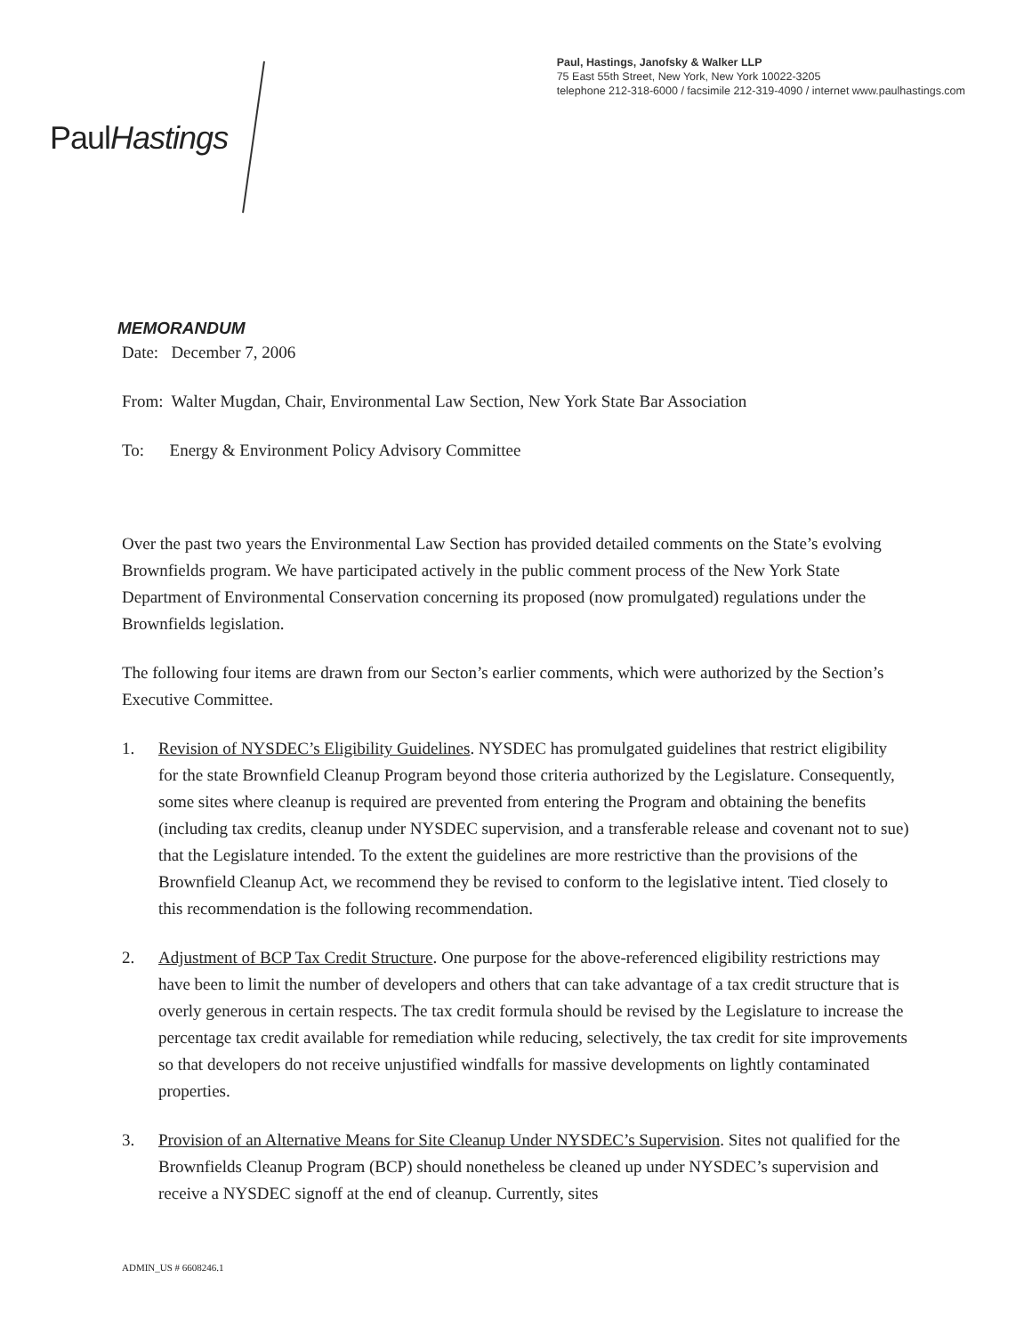PaulHastings
Paul, Hastings, Janofsky & Walker LLP
75 East 55th Street, New York, New York 10022-3205
telephone 212-318-6000 / facsimile 212-319-4090 / internet www.paulhastings.com
MEMORANDUM
Date: December 7, 2006
From: Walter Mugdan, Chair, Environmental Law Section, New York State Bar Association
To: Energy & Environment Policy Advisory Committee
Over the past two years the Environmental Law Section has provided detailed comments on the State’s evolving Brownfields program. We have participated actively in the public comment process of the New York State Department of Environmental Conservation concerning its proposed (now promulgated) regulations under the Brownfields legislation.
The following four items are drawn from our Secton’s earlier comments, which were authorized by the Section’s Executive Committee.
1. Revision of NYSDEC’s Eligibility Guidelines. NYSDEC has promulgated guidelines that restrict eligibility for the state Brownfield Cleanup Program beyond those criteria authorized by the Legislature. Consequently, some sites where cleanup is required are prevented from entering the Program and obtaining the benefits (including tax credits, cleanup under NYSDEC supervision, and a transferable release and covenant not to sue) that the Legislature intended. To the extent the guidelines are more restrictive than the provisions of the Brownfield Cleanup Act, we recommend they be revised to conform to the legislative intent. Tied closely to this recommendation is the following recommendation.
2. Adjustment of BCP Tax Credit Structure. One purpose for the above-referenced eligibility restrictions may have been to limit the number of developers and others that can take advantage of a tax credit structure that is overly generous in certain respects. The tax credit formula should be revised by the Legislature to increase the percentage tax credit available for remediation while reducing, selectively, the tax credit for site improvements so that developers do not receive unjustified windfalls for massive developments on lightly contaminated properties.
3. Provision of an Alternative Means for Site Cleanup Under NYSDEC’s Supervision. Sites not qualified for the Brownfields Cleanup Program (BCP) should nonetheless be cleaned up under NYSDEC’s supervision and receive a NYSDEC signoff at the end of cleanup. Currently, sites
ADMIN_US # 6608246.1